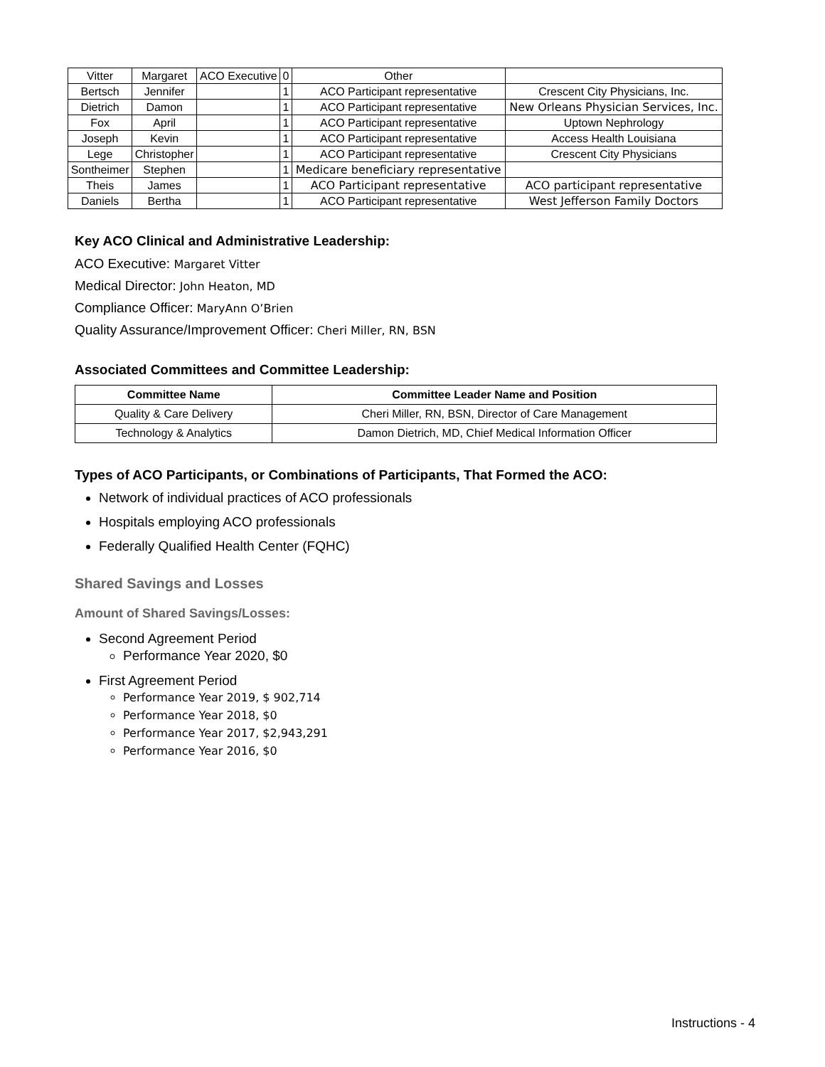| Vitter | Margaret | ACO Executive | 0 | Other | |
| Bertsch | Jennifer | | 1 | ACO Participant representative | Crescent City Physicians, Inc. |
| Dietrich | Damon | | 1 | ACO Participant representative | New Orleans Physician Services, Inc. |
| Fox | April | | 1 | ACO Participant representative | Uptown Nephrology |
| Joseph | Kevin | | 1 | ACO Participant representative | Access Health Louisiana |
| Lege | Christopher | | 1 | ACO Participant representative | Crescent City Physicians |
| Sontheimer | Stephen | | 1 | Medicare beneficiary representative | |
| Theis | James | | 1 | ACO Participant representative | ACO participant representative |
| Daniels | Bertha | | 1 | ACO Participant representative | West Jefferson Family Doctors |
Key ACO Clinical and Administrative Leadership:
ACO Executive: Margaret Vitter
Medical Director: John Heaton, MD
Compliance Officer: MaryAnn O’Brien
Quality Assurance/Improvement Officer: Cheri Miller, RN, BSN
Associated Committees and Committee Leadership:
| Committee Name | Committee Leader Name and Position |
| --- | --- |
| Quality & Care Delivery | Cheri Miller, RN, BSN, Director of Care Management |
| Technology & Analytics | Damon Dietrich, MD, Chief Medical Information Officer |
Types of ACO Participants, or Combinations of Participants, That Formed the ACO:
Network of individual practices of ACO professionals
Hospitals employing ACO professionals
Federally Qualified Health Center (FQHC)
Shared Savings and Losses
Amount of Shared Savings/Losses:
Second Agreement Period
Performance Year 2020, $0
First Agreement Period
Performance Year 2019, $ 902,714
Performance Year 2018, $0
Performance Year 2017, $2,943,291
Performance Year 2016, $0
Instructions - 4